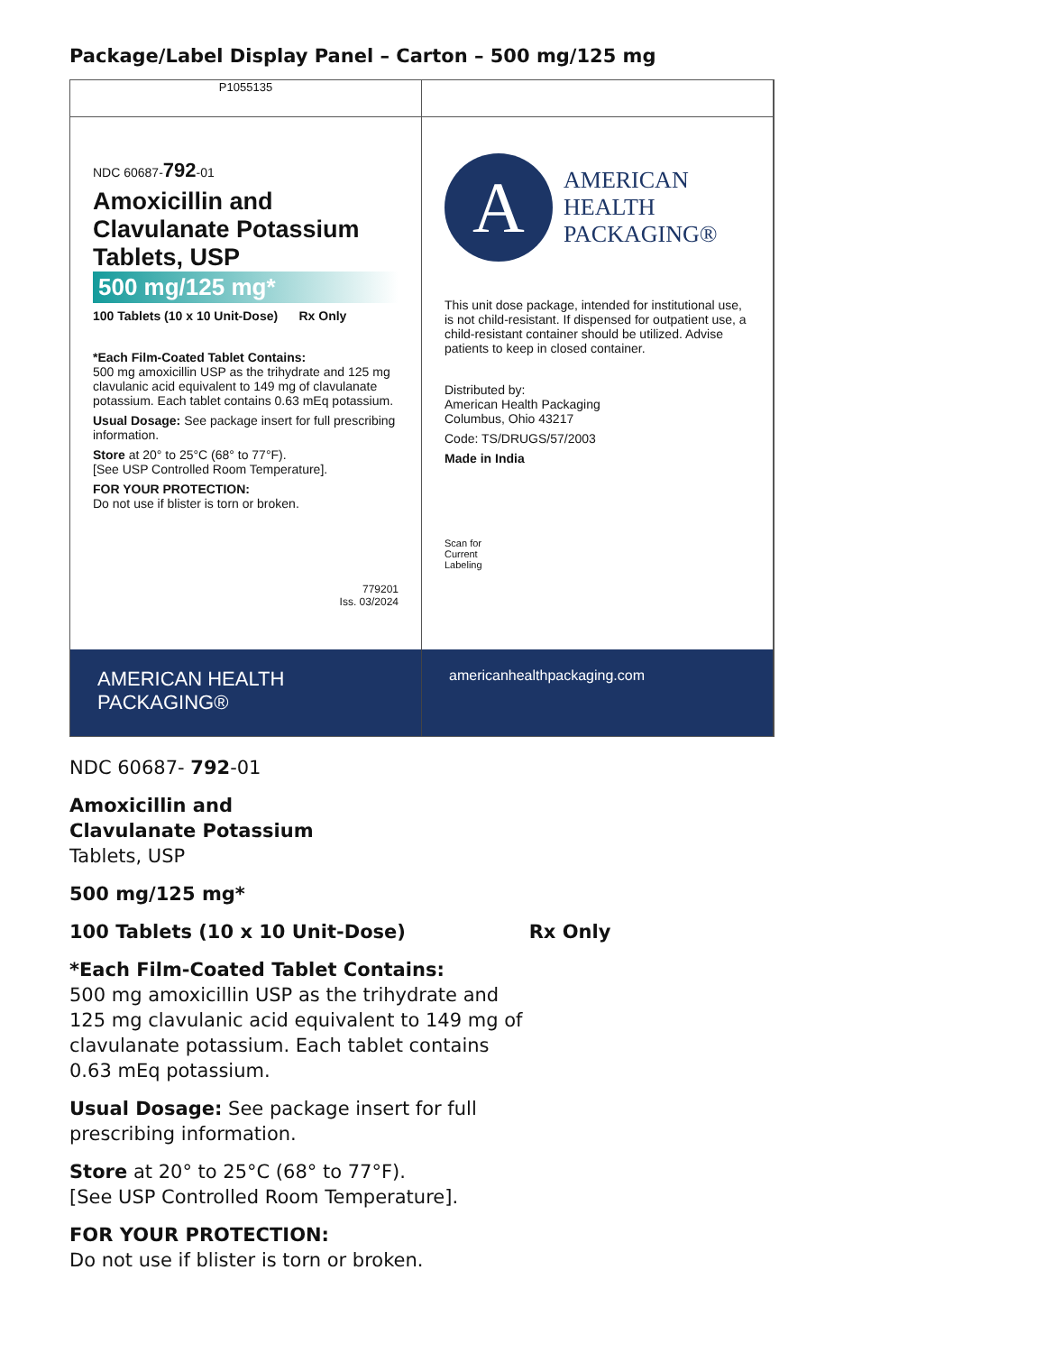Package/Label Display Panel – Carton – 500 mg/125 mg
P1055135
NDC 60687-792-01
Amoxicillin and
Clavulanate Potassium
Tablets, USP
500 mg/125 mg*
100 Tablets (10 x 10 Unit-Dose) Rx Only
*Each Film-Coated Tablet Contains:
500 mg amoxicillin USP as the trihydrate and 125 mg clavulanic acid equivalent to 149 mg of clavulanate potassium. Each tablet contains 0.63 mEq potassium.
Usual Dosage: See package insert for full prescribing information.
Store at 20° to 25°C (68° to 77°F).
[See USP Controlled Room Temperature].
FOR YOUR PROTECTION:
Do not use if blister is torn or broken.
779201
Iss. 03/2024
A
AMERICAN
HEALTH
PACKAGING®
This unit dose package, intended for institutional use, is not child-resistant. If dispensed for outpatient use, a child-resistant container should be utilized. Advise patients to keep in closed container.
Distributed by:
American Health Packaging
Columbus, Ohio 43217
Code: TS/DRUGS/57/2003
Made in India
Scan for
Current
Labeling
AMERICAN HEALTH
PACKAGING®
americanhealthpackaging.com
NDC 60687- 792-01
Amoxicillin and
Clavulanate Potassium
Tablets, USP
500 mg/125 mg*
100 Tablets (10 x 10 Unit-Dose) Rx Only
*Each Film-Coated Tablet Contains:
500 mg amoxicillin USP as the trihydrate and
125 mg clavulanic acid equivalent to 149 mg of
clavulanate potassium. Each tablet contains
0.63 mEq potassium.
Usual Dosage: See package insert for full
prescribing information.
Store at 20° to 25°C (68° to 77°F).
[See USP Controlled Room Temperature].
FOR YOUR PROTECTION:
Do not use if blister is torn or broken.